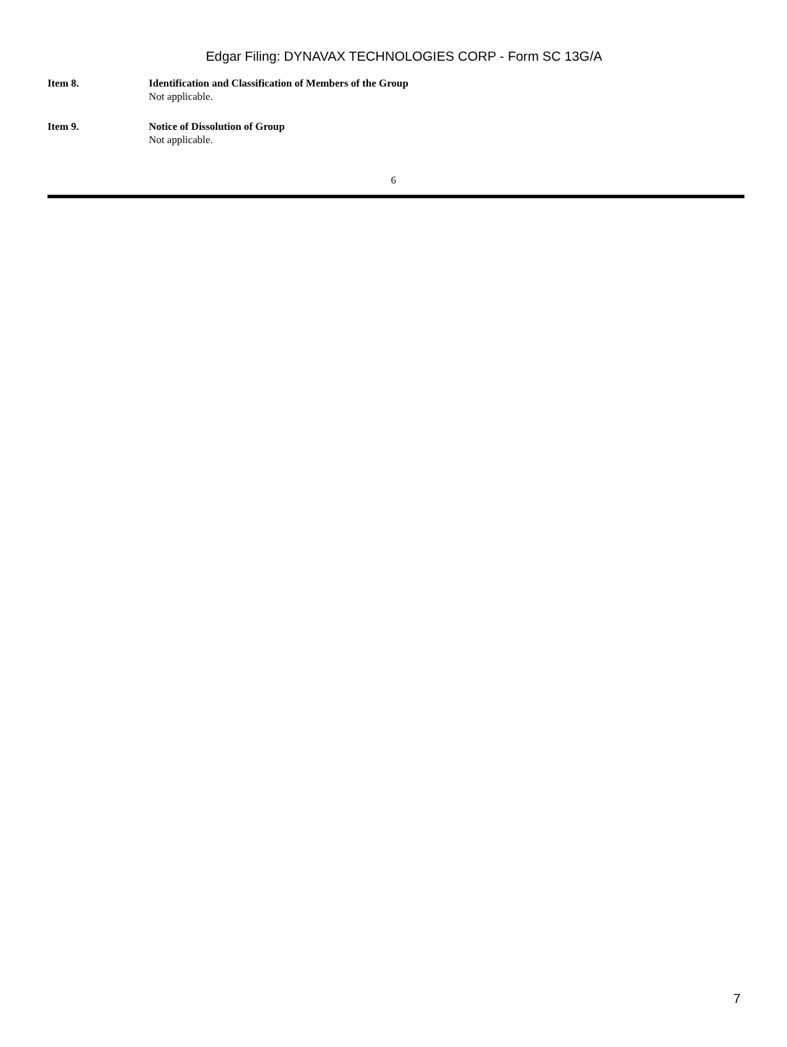Edgar Filing: DYNAVAX TECHNOLOGIES CORP - Form SC 13G/A
Item 8. Identification and Classification of Members of the Group
Not applicable.
Item 9. Notice of Dissolution of Group
Not applicable.
6
7